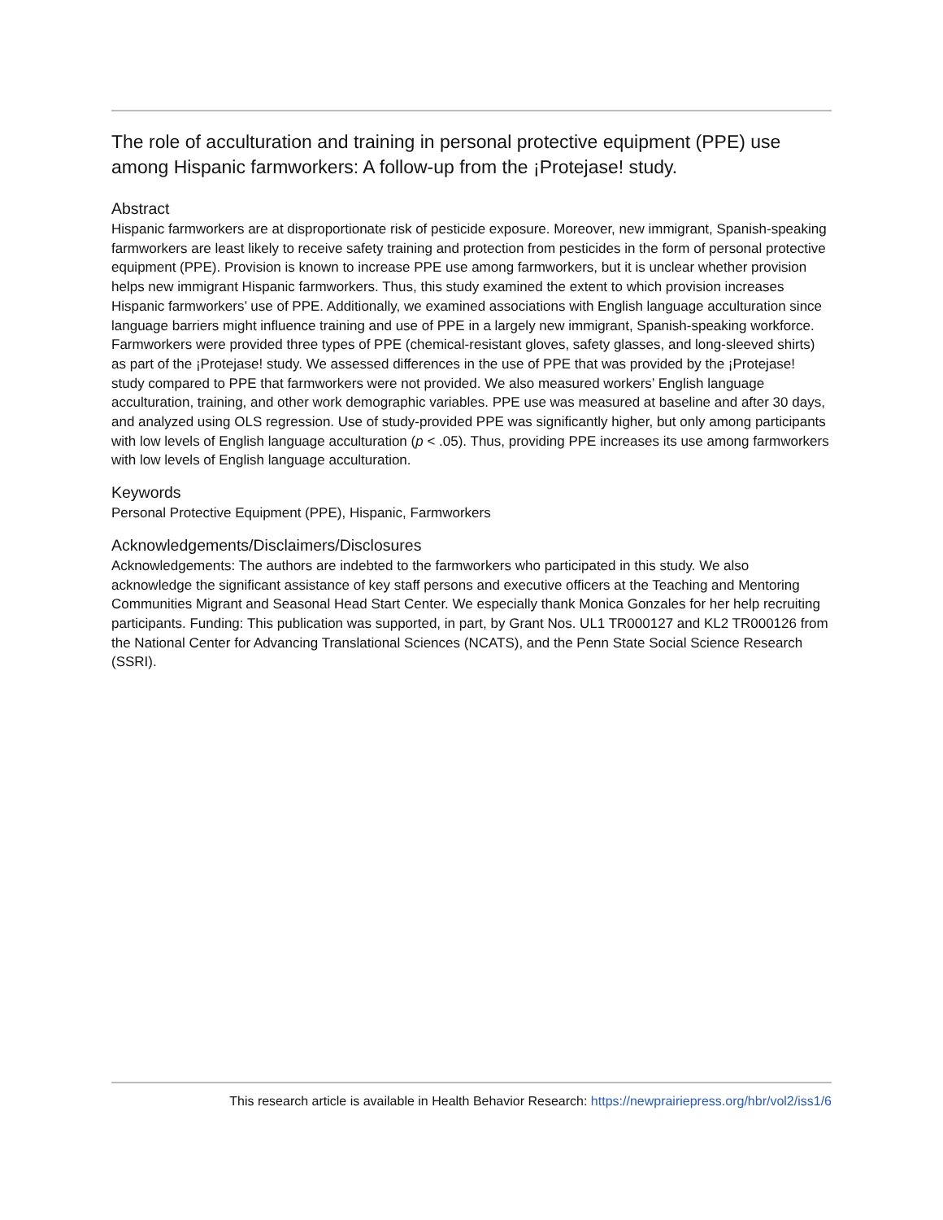The role of acculturation and training in personal protective equipment (PPE) use among Hispanic farmworkers: A follow-up from the ¡Protejase! study.
Abstract
Hispanic farmworkers are at disproportionate risk of pesticide exposure. Moreover, new immigrant, Spanish-speaking farmworkers are least likely to receive safety training and protection from pesticides in the form of personal protective equipment (PPE). Provision is known to increase PPE use among farmworkers, but it is unclear whether provision helps new immigrant Hispanic farmworkers. Thus, this study examined the extent to which provision increases Hispanic farmworkers’ use of PPE. Additionally, we examined associations with English language acculturation since language barriers might influence training and use of PPE in a largely new immigrant, Spanish-speaking workforce. Farmworkers were provided three types of PPE (chemical-resistant gloves, safety glasses, and long-sleeved shirts) as part of the ¡Protejase! study. We assessed differences in the use of PPE that was provided by the ¡Protejase! study compared to PPE that farmworkers were not provided. We also measured workers’ English language acculturation, training, and other work demographic variables. PPE use was measured at baseline and after 30 days, and analyzed using OLS regression. Use of study-provided PPE was significantly higher, but only among participants with low levels of English language acculturation (p < .05). Thus, providing PPE increases its use among farmworkers with low levels of English language acculturation.
Keywords
Personal Protective Equipment (PPE), Hispanic, Farmworkers
Acknowledgements/Disclaimers/Disclosures
Acknowledgements: The authors are indebted to the farmworkers who participated in this study. We also acknowledge the significant assistance of key staff persons and executive officers at the Teaching and Mentoring Communities Migrant and Seasonal Head Start Center. We especially thank Monica Gonzales for her help recruiting participants. Funding: This publication was supported, in part, by Grant Nos. UL1 TR000127 and KL2 TR000126 from the National Center for Advancing Translational Sciences (NCATS), and the Penn State Social Science Research (SSRI).
This research article is available in Health Behavior Research: https://newprairiepress.org/hbr/vol2/iss1/6